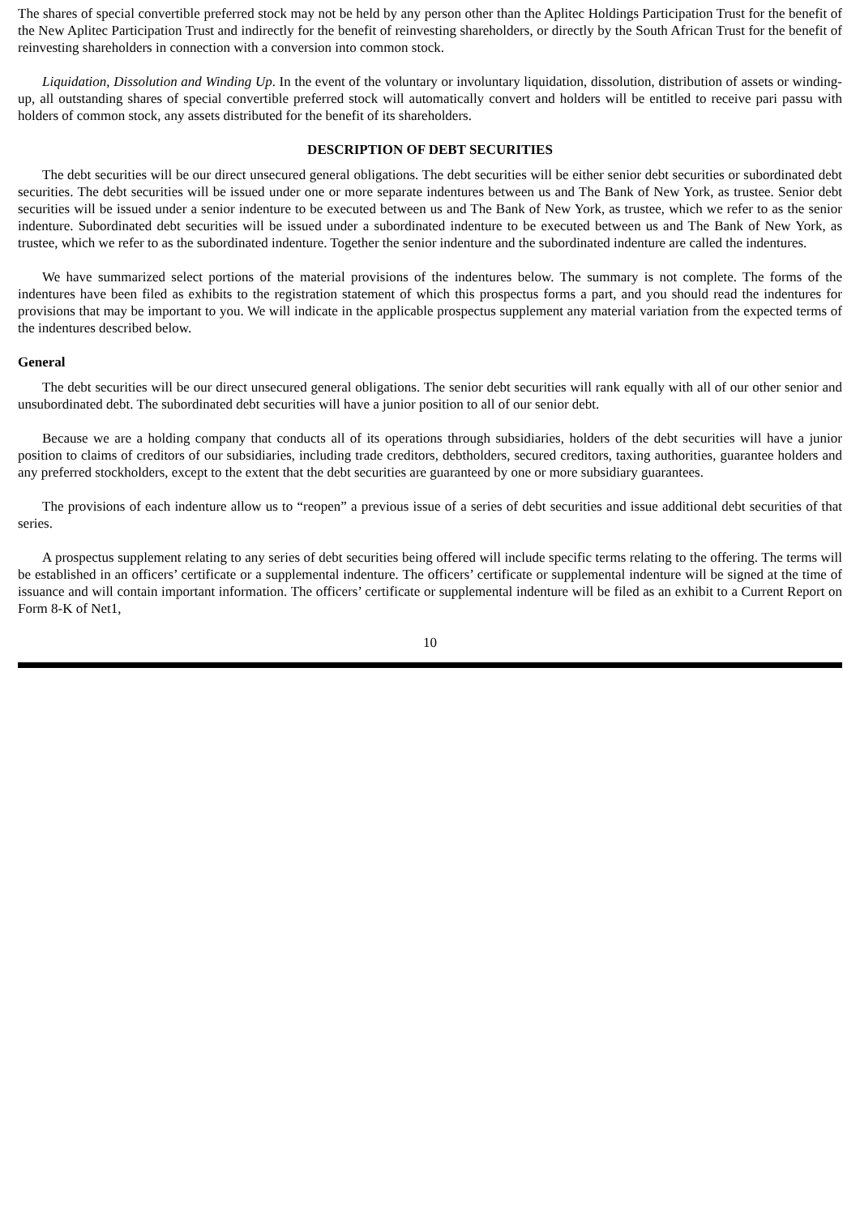The shares of special convertible preferred stock may not be held by any person other than the Aplitec Holdings Participation Trust for the benefit of the New Aplitec Participation Trust and indirectly for the benefit of reinvesting shareholders, or directly by the South African Trust for the benefit of reinvesting shareholders in connection with a conversion into common stock.
Liquidation, Dissolution and Winding Up. In the event of the voluntary or involuntary liquidation, dissolution, distribution of assets or winding-up, all outstanding shares of special convertible preferred stock will automatically convert and holders will be entitled to receive pari passu with holders of common stock, any assets distributed for the benefit of its shareholders.
DESCRIPTION OF DEBT SECURITIES
The debt securities will be our direct unsecured general obligations. The debt securities will be either senior debt securities or subordinated debt securities. The debt securities will be issued under one or more separate indentures between us and The Bank of New York, as trustee. Senior debt securities will be issued under a senior indenture to be executed between us and The Bank of New York, as trustee, which we refer to as the senior indenture. Subordinated debt securities will be issued under a subordinated indenture to be executed between us and The Bank of New York, as trustee, which we refer to as the subordinated indenture. Together the senior indenture and the subordinated indenture are called the indentures.
We have summarized select portions of the material provisions of the indentures below. The summary is not complete. The forms of the indentures have been filed as exhibits to the registration statement of which this prospectus forms a part, and you should read the indentures for provisions that may be important to you. We will indicate in the applicable prospectus supplement any material variation from the expected terms of the indentures described below.
General
The debt securities will be our direct unsecured general obligations. The senior debt securities will rank equally with all of our other senior and unsubordinated debt. The subordinated debt securities will have a junior position to all of our senior debt.
Because we are a holding company that conducts all of its operations through subsidiaries, holders of the debt securities will have a junior position to claims of creditors of our subsidiaries, including trade creditors, debtholders, secured creditors, taxing authorities, guarantee holders and any preferred stockholders, except to the extent that the debt securities are guaranteed by one or more subsidiary guarantees.
The provisions of each indenture allow us to “reopen” a previous issue of a series of debt securities and issue additional debt securities of that series.
A prospectus supplement relating to any series of debt securities being offered will include specific terms relating to the offering. The terms will be established in an officers’ certificate or a supplemental indenture. The officers’ certificate or supplemental indenture will be signed at the time of issuance and will contain important information. The officers’ certificate or supplemental indenture will be filed as an exhibit to a Current Report on Form 8-K of Net1,
10